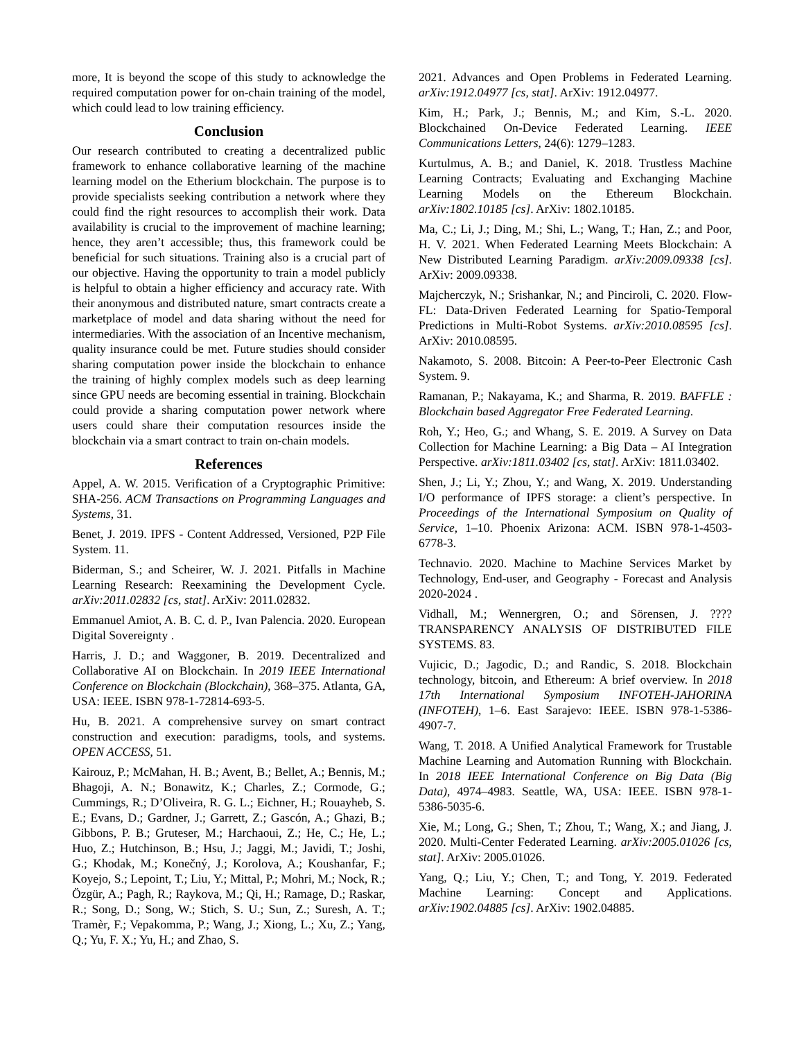more, It is beyond the scope of this study to acknowledge the required computation power for on-chain training of the model, which could lead to low training efficiency.
Conclusion
Our research contributed to creating a decentralized public framework to enhance collaborative learning of the machine learning model on the Etherium blockchain. The purpose is to provide specialists seeking contribution a network where they could find the right resources to accomplish their work. Data availability is crucial to the improvement of machine learning; hence, they aren’t accessible; thus, this framework could be beneficial for such situations. Training also is a crucial part of our objective. Having the opportunity to train a model publicly is helpful to obtain a higher efficiency and accuracy rate. With their anonymous and distributed nature, smart contracts create a marketplace of model and data sharing without the need for intermediaries. With the association of an Incentive mechanism, quality insurance could be met. Future studies should consider sharing computation power inside the blockchain to enhance the training of highly complex models such as deep learning since GPU needs are becoming essential in training. Blockchain could provide a sharing computation power network where users could share their computation resources inside the blockchain via a smart contract to train on-chain models.
References
Appel, A. W. 2015. Verification of a Cryptographic Primitive: SHA-256. ACM Transactions on Programming Languages and Systems, 31.
Benet, J. 2019. IPFS - Content Addressed, Versioned, P2P File System. 11.
Biderman, S.; and Scheirer, W. J. 2021. Pitfalls in Machine Learning Research: Reexamining the Development Cycle. arXiv:2011.02832 [cs, stat]. ArXiv: 2011.02832.
Emmanuel Amiot, A. B. C. d. P., Ivan Palencia. 2020. European Digital Sovereignty .
Harris, J. D.; and Waggoner, B. 2019. Decentralized and Collaborative AI on Blockchain. In 2019 IEEE International Conference on Blockchain (Blockchain), 368–375. Atlanta, GA, USA: IEEE. ISBN 978-1-72814-693-5.
Hu, B. 2021. A comprehensive survey on smart contract construction and execution: paradigms, tools, and systems. OPEN ACCESS, 51.
Kairouz, P.; McMahan, H. B.; Avent, B.; Bellet, A.; Bennis, M.; Bhagoji, A. N.; Bonawitz, K.; Charles, Z.; Cormode, G.; Cummings, R.; D’Oliveira, R. G. L.; Eichner, H.; Rouayheb, S. E.; Evans, D.; Gardner, J.; Garrett, Z.; Gascón, A.; Ghazi, B.; Gibbons, P. B.; Gruteser, M.; Harchaoui, Z.; He, C.; He, L.; Huo, Z.; Hutchinson, B.; Hsu, J.; Jaggi, M.; Javidi, T.; Joshi, G.; Khodak, M.; Konečný, J.; Korolova, A.; Koushanfar, F.; Koyejo, S.; Lepoint, T.; Liu, Y.; Mittal, P.; Mohri, M.; Nock, R.; Özgür, A.; Pagh, R.; Raykova, M.; Qi, H.; Ramage, D.; Raskar, R.; Song, D.; Song, W.; Stich, S. U.; Sun, Z.; Suresh, A. T.; Tramèr, F.; Vepakomma, P.; Wang, J.; Xiong, L.; Xu, Z.; Yang, Q.; Yu, F. X.; Yu, H.; and Zhao, S.
2021. Advances and Open Problems in Federated Learning. arXiv:1912.04977 [cs, stat]. ArXiv: 1912.04977.
Kim, H.; Park, J.; Bennis, M.; and Kim, S.-L. 2020. Blockchained On-Device Federated Learning. IEEE Communications Letters, 24(6): 1279–1283.
Kurtulmus, A. B.; and Daniel, K. 2018. Trustless Machine Learning Contracts; Evaluating and Exchanging Machine Learning Models on the Ethereum Blockchain. arXiv:1802.10185 [cs]. ArXiv: 1802.10185.
Ma, C.; Li, J.; Ding, M.; Shi, L.; Wang, T.; Han, Z.; and Poor, H. V. 2021. When Federated Learning Meets Blockchain: A New Distributed Learning Paradigm. arXiv:2009.09338 [cs]. ArXiv: 2009.09338.
Majcherczyk, N.; Srishankar, N.; and Pinciroli, C. 2020. Flow-FL: Data-Driven Federated Learning for Spatio-Temporal Predictions in Multi-Robot Systems. arXiv:2010.08595 [cs]. ArXiv: 2010.08595.
Nakamoto, S. 2008. Bitcoin: A Peer-to-Peer Electronic Cash System. 9.
Ramanan, P.; Nakayama, K.; and Sharma, R. 2019. BAFFLE : Blockchain based Aggregator Free Federated Learning.
Roh, Y.; Heo, G.; and Whang, S. E. 2019. A Survey on Data Collection for Machine Learning: a Big Data – AI Integration Perspective. arXiv:1811.03402 [cs, stat]. ArXiv: 1811.03402.
Shen, J.; Li, Y.; Zhou, Y.; and Wang, X. 2019. Understanding I/O performance of IPFS storage: a client’s perspective. In Proceedings of the International Symposium on Quality of Service, 1–10. Phoenix Arizona: ACM. ISBN 978-1-4503-6778-3.
Technavio. 2020. Machine to Machine Services Market by Technology, End-user, and Geography - Forecast and Analysis 2020-2024 .
Vidhall, M.; Wennergren, O.; and Sörensen, J. ???? TRANSPARENCY ANALYSIS OF DISTRIBUTED FILE SYSTEMS. 83.
Vujicic, D.; Jagodic, D.; and Randic, S. 2018. Blockchain technology, bitcoin, and Ethereum: A brief overview. In 2018 17th International Symposium INFOTEH-JAHORINA (INFOTEH), 1–6. East Sarajevo: IEEE. ISBN 978-1-5386-4907-7.
Wang, T. 2018. A Unified Analytical Framework for Trustable Machine Learning and Automation Running with Blockchain. In 2018 IEEE International Conference on Big Data (Big Data), 4974–4983. Seattle, WA, USA: IEEE. ISBN 978-1-5386-5035-6.
Xie, M.; Long, G.; Shen, T.; Zhou, T.; Wang, X.; and Jiang, J. 2020. Multi-Center Federated Learning. arXiv:2005.01026 [cs, stat]. ArXiv: 2005.01026.
Yang, Q.; Liu, Y.; Chen, T.; and Tong, Y. 2019. Federated Machine Learning: Concept and Applications. arXiv:1902.04885 [cs]. ArXiv: 1902.04885.